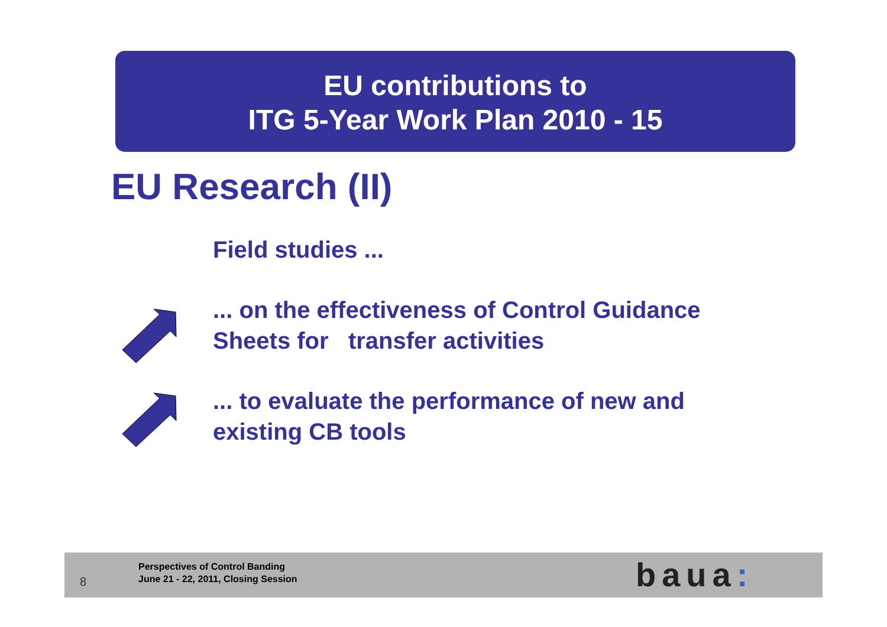EU contributions to
ITG 5-Year Work Plan 2010 - 15
EU Research (II)
Field studies ...
... on the effectiveness of Control Guidance
Sheets for transfer activities
... to evaluate the performance of new and
existing CB tools
8
Perspectives of Control Banding
June 21 - 22, 2011, Closing Session
baua: